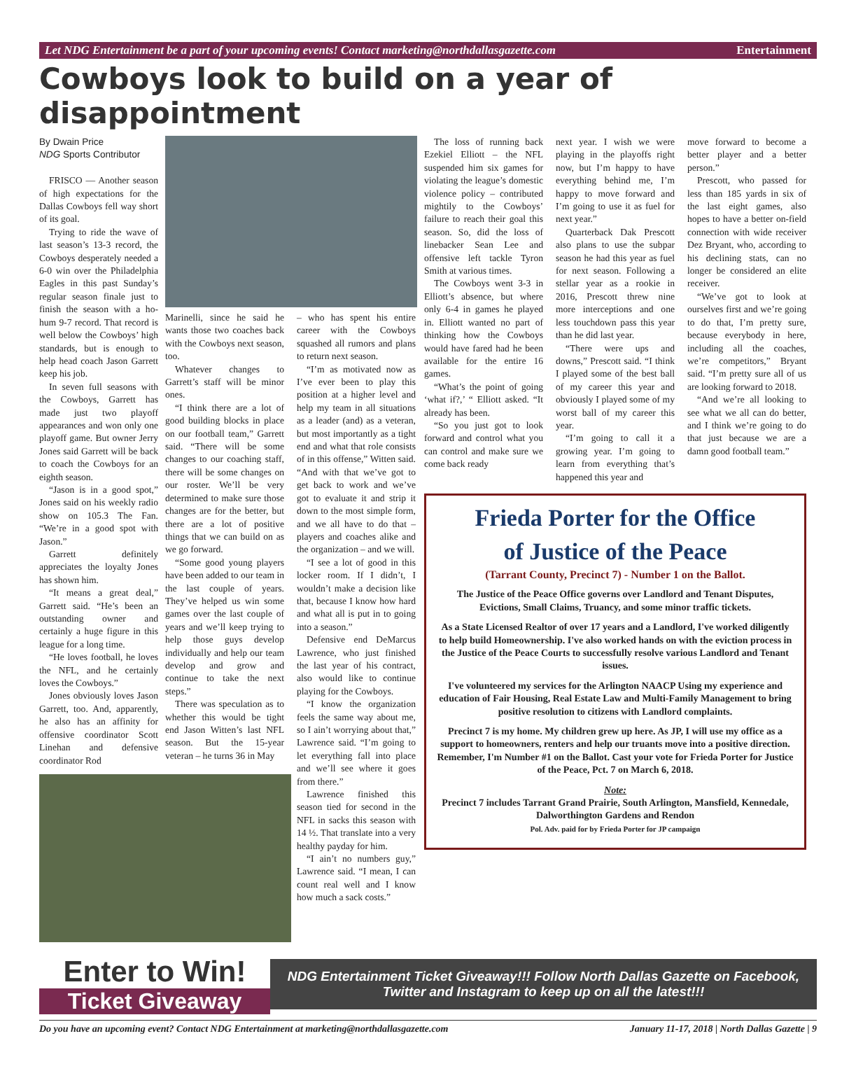Let NDG Entertainment be a part of your upcoming events! Contact marketing@northdallasgazette.com Entertainment
Cowboys look to build on a year of disappointment
By Dwain Price
NDG Sports Contributor
FRISCO — Another season of high expectations for the Dallas Cowboys fell way short of its goal.
Trying to ride the wave of last season’s 13-3 record, the Cowboys desperately needed a 6-0 win over the Philadelphia Eagles in this past Sunday’s regular season finale just to finish the season with a ho-hum 9-7 record. That record is well below the Cowboys’ high standards, but is enough to help head coach Jason Garrett keep his job.
In seven full seasons with the Cowboys, Garrett has made just two playoff appearances and won only one playoff game. But owner Jerry Jones said Garrett will be back to coach the Cowboys for an eighth season.
“Jason is in a good spot,” Jones said on his weekly radio show on 105.3 The Fan. “We’re in a good spot with Jason.”
Garrett definitely appreciates the loyalty Jones has shown him.
“It means a great deal,” Garrett said. “He’s been an outstanding owner and certainly a huge figure in this league for a long time.
“He loves football, he loves the NFL, and he certainly loves the Cowboys.”
Jones obviously loves Jason Garrett, too. And, apparently, he also has an affinity for offensive coordinator Scott Linehan and defensive coordinator Rod
Marinelli, since he said he wants those two coaches back with the Cowboys next season, too.
Whatever changes to Garrett’s staff will be minor ones.
“I think there are a lot of good building blocks in place on our football team,” Garrett said. “There will be some changes to our coaching staff, there will be some changes on our roster. We’ll be very determined to make sure those changes are for the better, but there are a lot of positive things that we can build on as we go forward.
“Some good young players have been added to our team in the last couple of years. They’ve helped us win some games over the last couple of years and we’ll keep trying to help those guys develop individually and help our team develop and grow and continue to take the next steps.”
There was speculation as to whether this would be tight end Jason Witten’s last NFL season. But the 15-year veteran – he turns 36 in May
– who has spent his entire career with the Cowboys squashed all rumors and plans to return next season.
“I’m as motivated now as I’ve ever been to play this position at a higher level and help my team in all situations as a leader (and) as a veteran, but most importantly as a tight end and what that role consists of in this offense,” Witten said. “And with that we’ve got to get back to work and we’ve got to evaluate it and strip it down to the most simple form, and we all have to do that – players and coaches alike and the organization – and we will.
“I see a lot of good in this locker room. If I didn’t, I wouldn’t make a decision like that, because I know how hard and what all is put in to going into a season.”
Defensive end DeMarcus Lawrence, who just finished the last year of his contract, also would like to continue playing for the Cowboys.
“I know the organization feels the same way about me, so I ain’t worrying about that,” Lawrence said. “I’m going to let everything fall into place and we’ll see where it goes from there.”
Lawrence finished this season tied for second in the NFL in sacks this season with 14 ½. That translate into a very healthy payday for him.
“I ain’t no numbers guy,” Lawrence said. “I mean, I can count real well and I know how much a sack costs.”
The loss of running back Ezekiel Elliott – the NFL suspended him six games for violating the league’s domestic violence policy – contributed mightily to the Cowboys’ failure to reach their goal this season. So, did the loss of linebacker Sean Lee and offensive left tackle Tyron Smith at various times.
The Cowboys went 3-3 in Elliott’s absence, but where only 6-4 in games he played in. Elliott wanted no part of thinking how the Cowboys would have fared had he been available for the entire 16 games.
“What’s the point of going ‘what if?,’ “ Elliott asked. “It already has been.
“So you just got to look forward and control what you can control and make sure we come back ready
next year. I wish we were playing in the playoffs right now, but I’m happy to have everything behind me, I’m happy to move forward and I’m going to use it as fuel for next year.”
Quarterback Dak Prescott also plans to use the subpar season he had this year as fuel for next season. Following a stellar year as a rookie in 2016, Prescott threw nine more interceptions and one less touchdown pass this year than he did last year.
“There were ups and downs,” Prescott said. “I think I played some of the best ball of my career this year and obviously I played some of my worst ball of my career this year.
“I’m going to call it a growing year. I’m going to learn from everything that’s happened this year and
move forward to become a better player and a better person.”
Prescott, who passed for less than 185 yards in six of the last eight games, also hopes to have a better on-field connection with wide receiver Dez Bryant, who, according to his declining stats, can no longer be considered an elite receiver.
“We’ve got to look at ourselves first and we’re going to do that, I’m pretty sure, because everybody in here, including all the coaches, we’re competitors,” Bryant said. “I’m pretty sure all of us are looking forward to 2018.
“And we’re all looking to see what we all can do better, and I think we’re going to do that just because we are a damn good football team.”
Frieda Porter for the Office
of Justice of the Peace
(Tarrant County, Precinct 7) - Number 1 on the Ballot.
The Justice of the Peace Office governs over Landlord and Tenant Disputes, Evictions, Small Claims, Truancy, and some minor traffic tickets.
As a State Licensed Realtor of over 17 years and a Landlord, I've worked diligently to help build Homeownership. I've also worked hands on with the eviction process in the Justice of the Peace Courts to successfully resolve various Landlord and Tenant issues.
I've volunteered my services for the Arlington NAACP Using my experience and education of Fair Housing, Real Estate Law and Multi-Family Management to bring positive resolution to citizens with Landlord complaints.
Precinct 7 is my home. My children grew up here. As JP, I will use my office as a support to homeowners, renters and help our truants move into a positive direction. Remember, I'm Number #1 on the Ballot. Cast your vote for Frieda Porter for Justice of the Peace, Pct. 7 on March 6, 2018.
Note:
Precinct 7 includes Tarrant Grand Prairie, South Arlington, Mansfield, Kennedale, Dalworthington Gardens and Rendon
Pol. Adv. paid for by Frieda Porter for JP campaign
Enter to Win!
Ticket Giveaway
NDG Entertainment Ticket Giveaway!!! Follow North Dallas Gazette on Facebook, Twitter and Instagram to keep up on all the latest!!!
Do you have an upcoming event? Contact NDG Entertainment at marketing@northdallasgazette.com January 11-17, 2018 | North Dallas Gazette | 9